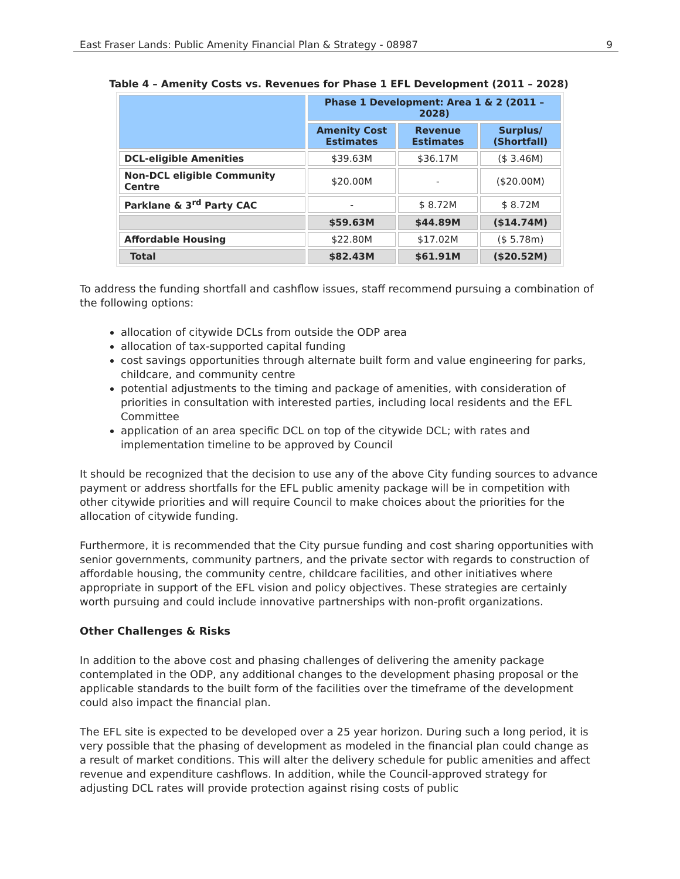East Fraser Lands: Public Amenity Financial Plan & Strategy - 08987 9
Table 4 – Amenity Costs vs. Revenues for Phase 1 EFL Development (2011 – 2028)
| | Phase 1 Development: Area 1 & 2 (2011 – 2028) | | |
| --- | --- | --- | --- |
| | Amenity Cost Estimates | Revenue Estimates | Surplus/ (Shortfall) |
| DCL-eligible Amenities | $39.63M | $36.17M | ($ 3.46M) |
| Non-DCL eligible Community Centre | $20.00M | - | ($20.00M) |
| Parklane & 3<sup>rd</sup> Party CAC | - | $ 8.72M | $ 8.72M |
| | $59.63M | $44.89M | ($14.74M) |
| Affordable Housing | $22.80M | $17.02M | ($ 5.78m) |
| Total | $82.43M | $61.91M | ($20.52M) |
To address the funding shortfall and cashflow issues, staff recommend pursuing a combination of the following options:
allocation of citywide DCLs from outside the ODP area
allocation of tax-supported capital funding
cost savings opportunities through alternate built form and value engineering for parks, childcare, and community centre
potential adjustments to the timing and package of amenities, with consideration of priorities in consultation with interested parties, including local residents and the EFL Committee
application of an area specific DCL on top of the citywide DCL; with rates and implementation timeline to be approved by Council
It should be recognized that the decision to use any of the above City funding sources to advance payment or address shortfalls for the EFL public amenity package will be in competition with other citywide priorities and will require Council to make choices about the priorities for the allocation of citywide funding.
Furthermore, it is recommended that the City pursue funding and cost sharing opportunities with senior governments, community partners, and the private sector with regards to construction of affordable housing, the community centre, childcare facilities, and other initiatives where appropriate in support of the EFL vision and policy objectives. These strategies are certainly worth pursuing and could include innovative partnerships with non-profit organizations.
Other Challenges & Risks
In addition to the above cost and phasing challenges of delivering the amenity package contemplated in the ODP, any additional changes to the development phasing proposal or the applicable standards to the built form of the facilities over the timeframe of the development could also impact the financial plan.
The EFL site is expected to be developed over a 25 year horizon. During such a long period, it is very possible that the phasing of development as modeled in the financial plan could change as a result of market conditions. This will alter the delivery schedule for public amenities and affect revenue and expenditure cashflows. In addition, while the Council-approved strategy for adjusting DCL rates will provide protection against rising costs of public